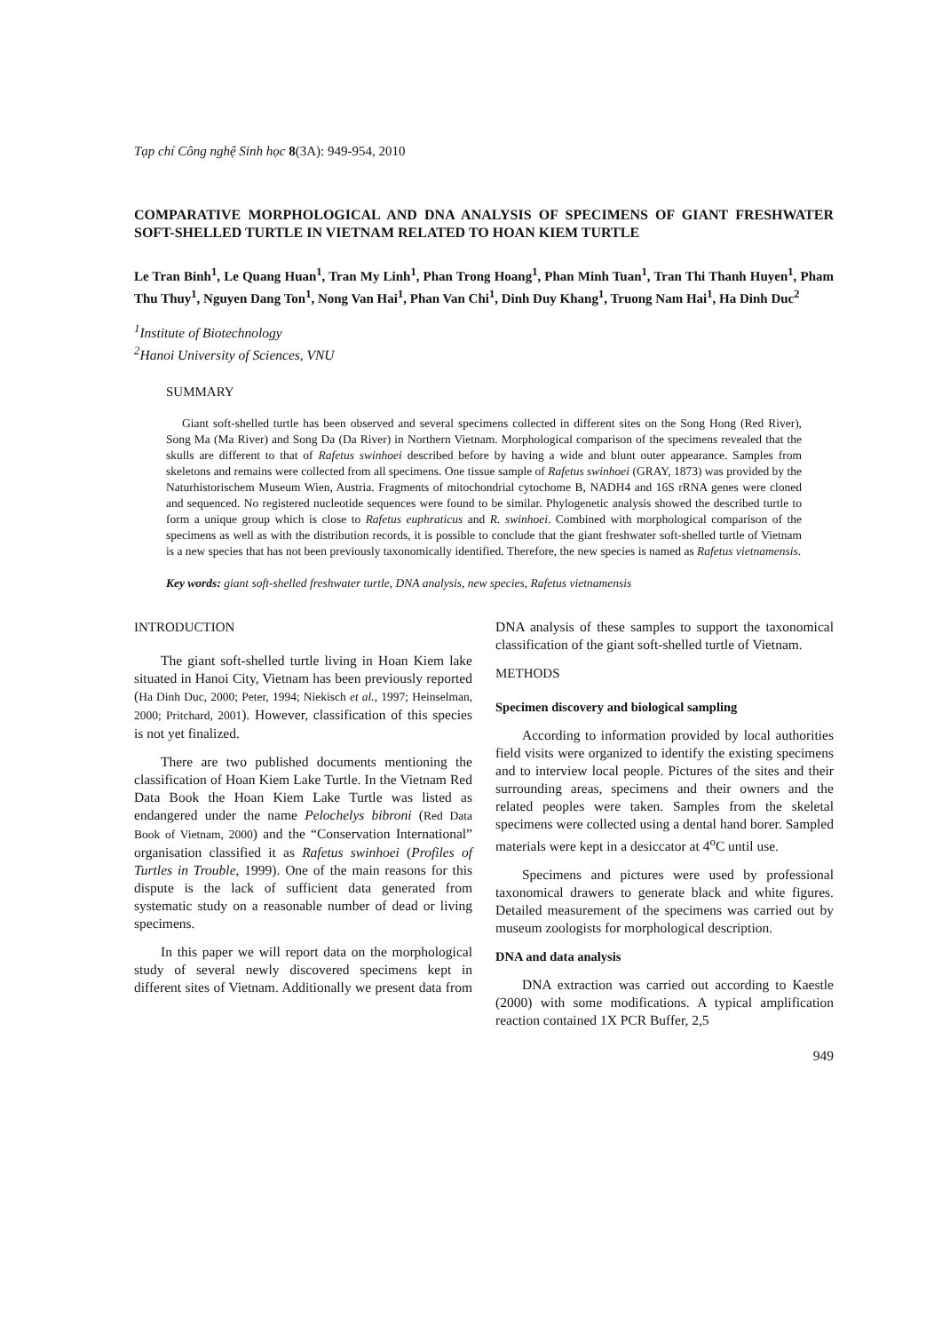Tạp chí Công nghệ Sinh học 8(3A): 949-954, 2010
COMPARATIVE MORPHOLOGICAL AND DNA ANALYSIS OF SPECIMENS OF GIANT FRESHWATER SOFT-SHELLED TURTLE IN VIETNAM RELATED TO HOAN KIEM TURTLE
Le Tran Binh<sup>1</sup>, Le Quang Huan<sup>1</sup>, Tran My Linh<sup>1</sup>, Phan Trong Hoang<sup>1</sup>, Phan Minh Tuan<sup>1</sup>, Tran Thi Thanh Huyen<sup>1</sup>, Pham Thu Thuy<sup>1</sup>, Nguyen Dang Ton<sup>1</sup>, Nong Van Hai<sup>1</sup>, Phan Van Chi<sup>1</sup>, Dinh Duy Khang<sup>1</sup>, Truong Nam Hai<sup>1</sup>, Ha Dinh Duc<sup>2</sup>
<sup>1</sup> Institute of Biotechnology
<sup>2</sup> Hanoi University of Sciences, VNU
SUMMARY
Giant soft-shelled turtle has been observed and several specimens collected in different sites on the Song Hong (Red River), Song Ma (Ma River) and Song Da (Da River) in Northern Vietnam. Morphological comparison of the specimens revealed that the skulls are different to that of Rafetus swinhoei described before by having a wide and blunt outer appearance. Samples from skeletons and remains were collected from all specimens. One tissue sample of Rafetus swinhoei (GRAY, 1873) was provided by the Naturhistorischem Museum Wien, Austria. Fragments of mitochondrial cytochome B, NADH4 and 16S rRNA genes were cloned and sequenced. No registered nucleotide sequences were found to be similar. Phylogenetic analysis showed the described turtle to form a unique group which is close to Rafetus euphraticus and R. swinhoei. Combined with morphological comparison of the specimens as well as with the distribution records, it is possible to conclude that the giant freshwater soft-shelled turtle of Vietnam is a new species that has not been previously taxonomically identified. Therefore, the new species is named as Rafetus vietnamensis.
Key words: giant soft-shelled freshwater turtle, DNA analysis, new species, Rafetus vietnamensis
INTRODUCTION
The giant soft-shelled turtle living in Hoan Kiem lake situated in Hanoi City, Vietnam has been previously reported (Ha Dinh Duc, 2000; Peter, 1994; Niekisch et al., 1997; Heinselman, 2000; Pritchard, 2001). However, classification of this species is not yet finalized.
There are two published documents mentioning the classification of Hoan Kiem Lake Turtle. In the Vietnam Red Data Book the Hoan Kiem Lake Turtle was listed as endangered under the name Pelochelys bibroni (Red Data Book of Vietnam, 2000) and the “Conservation International” organisation classified it as Rafetus swinhoei (Profiles of Turtles in Trouble, 1999). One of the main reasons for this dispute is the lack of sufficient data generated from systematic study on a reasonable number of dead or living specimens.
In this paper we will report data on the morphological study of several newly discovered specimens kept in different sites of Vietnam. Additionally we present data from DNA analysis of these samples to support the taxonomical classification of the giant soft-shelled turtle of Vietnam.
METHODS
Specimen discovery and biological sampling
According to information provided by local authorities field visits were organized to identify the existing specimens and to interview local people. Pictures of the sites and their surrounding areas, specimens and their owners and the related peoples were taken. Samples from the skeletal specimens were collected using a dental hand borer. Sampled materials were kept in a desiccator at 4<sup>o</sup>C until use.
Specimens and pictures were used by professional taxonomical drawers to generate black and white figures. Detailed measurement of the specimens was carried out by museum zoologists for morphological description.
DNA and data analysis
DNA extraction was carried out according to Kaestle (2000) with some modifications. A typical amplification reaction contained 1X PCR Buffer, 2,5
949